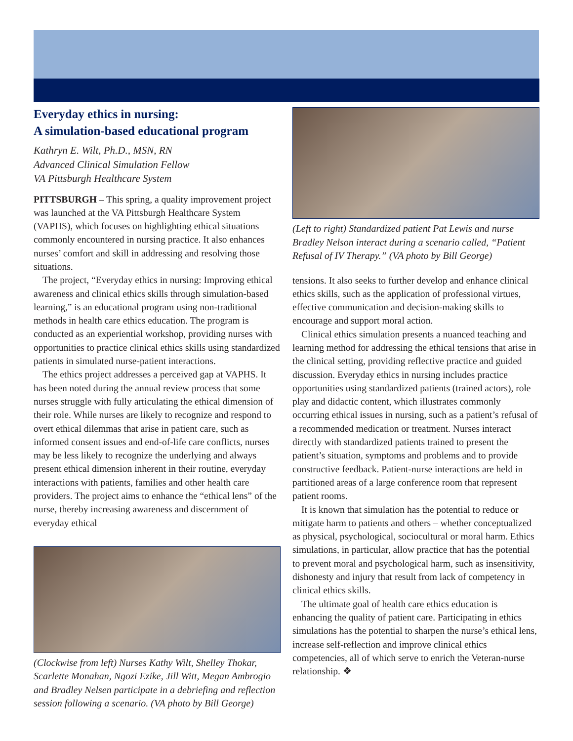Everyday ethics in nursing:
A simulation-based educational program
Kathryn E. Wilt, Ph.D., MSN, RN
Advanced Clinical Simulation Fellow
VA Pittsburgh Healthcare System
PITTSBURGH – This spring, a quality improvement project was launched at the VA Pittsburgh Healthcare System (VAPHS), which focuses on highlighting ethical situations commonly encountered in nursing practice. It also enhances nurses’ comfort and skill in addressing and resolving those situations.
The project, “Everyday ethics in nursing: Improving ethical awareness and clinical ethics skills through simulation-based learning,” is an educational program using non-traditional methods in health care ethics education. The program is conducted as an experiential workshop, providing nurses with opportunities to practice clinical ethics skills using standardized patients in simulated nurse-patient interactions.
The ethics project addresses a perceived gap at VAPHS. It has been noted during the annual review process that some nurses struggle with fully articulating the ethical dimension of their role. While nurses are likely to recognize and respond to overt ethical dilemmas that arise in patient care, such as informed consent issues and end-of-life care conflicts, nurses may be less likely to recognize the underlying and always present ethical dimension inherent in their routine, everyday interactions with patients, families and other health care providers. The project aims to enhance the “ethical lens” of the nurse, thereby increasing awareness and discernment of everyday ethical
(Clockwise from left) Nurses Kathy Wilt, Shelley Thokar, Scarlette Monahan, Ngozi Ezike, Jill Witt, Megan Ambrogio and Bradley Nelsen participate in a debriefing and reflection session following a scenario. (VA photo by Bill George)
(Left to right) Standardized patient Pat Lewis and nurse Bradley Nelson interact during a scenario called, “Patient Refusal of IV Therapy.” (VA photo by Bill George)
tensions. It also seeks to further develop and enhance clinical ethics skills, such as the application of professional virtues, effective communication and decision-making skills to encourage and support moral action.
Clinical ethics simulation presents a nuanced teaching and learning method for addressing the ethical tensions that arise in the clinical setting, providing reflective practice and guided discussion. Everyday ethics in nursing includes practice opportunities using standardized patients (trained actors), role play and didactic content, which illustrates commonly occurring ethical issues in nursing, such as a patient’s refusal of a recommended medication or treatment. Nurses interact directly with standardized patients trained to present the patient’s situation, symptoms and problems and to provide constructive feedback. Patient-nurse interactions are held in partitioned areas of a large conference room that represent patient rooms.
It is known that simulation has the potential to reduce or mitigate harm to patients and others – whether conceptualized as physical, psychological, sociocultural or moral harm. Ethics simulations, in particular, allow practice that has the potential to prevent moral and psychological harm, such as insensitivity, dishonesty and injury that result from lack of competency in clinical ethics skills.
The ultimate goal of health care ethics education is enhancing the quality of patient care. Participating in ethics simulations has the potential to sharpen the nurse’s ethical lens, increase self-reflection and improve clinical ethics competencies, all of which serve to enrich the Veteran-nurse relationship. ❖